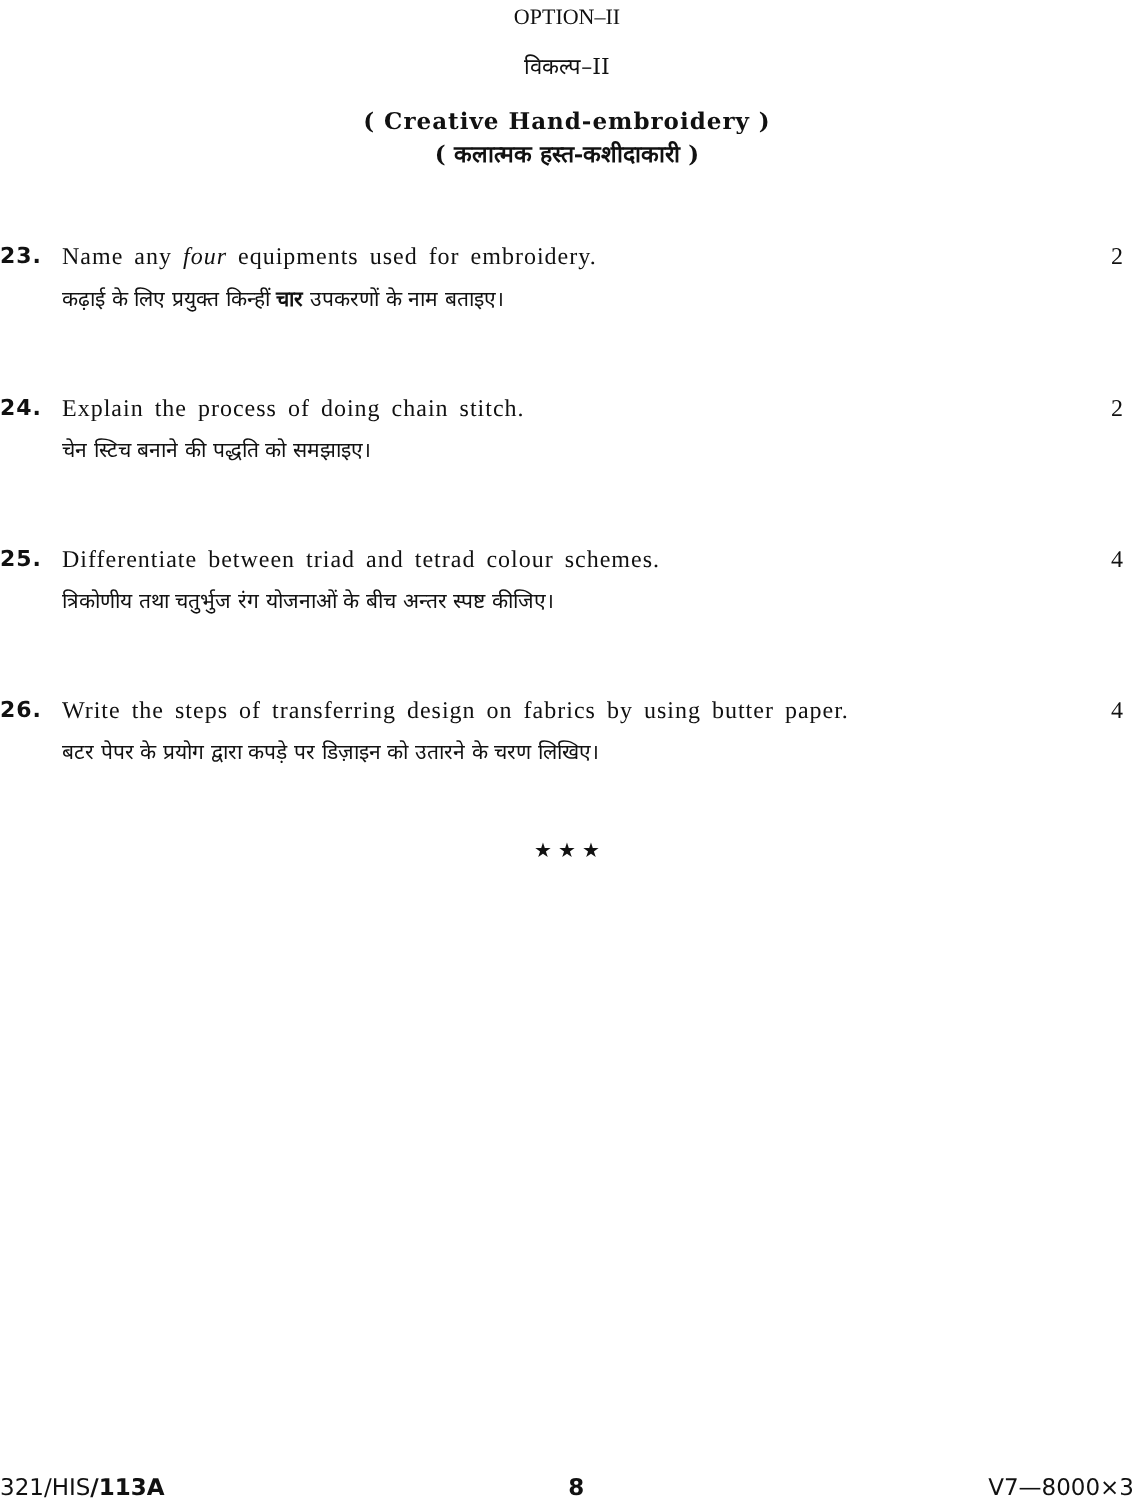OPTION–II
विकल्प–II
( Creative Hand-embroidery )
( कलात्मक हस्त-कशीदाकारी )
23. Name any four equipments used for embroidery.
2
कढ़ाई के लिए प्रयुक्त किन्हीं चार उपकरणों के नाम बताइए।
24. Explain the process of doing chain stitch.
2
चेन स्टिच बनाने की पद्धति को समझाइए।
25. Differentiate between triad and tetrad colour schemes.
4
त्रिकोणीय तथा चतुर्भुज रंग योजनाओं के बीच अन्तर स्पष्ट कीजिए।
26. Write the steps of transferring design on fabrics by using butter paper.
4
बटर पेपर के प्रयोग द्वारा कपड़े पर डिज़ाइन को उतारने के चरण लिखिए।
★ ★ ★
321/HIS/113A 8 V7—8000×3